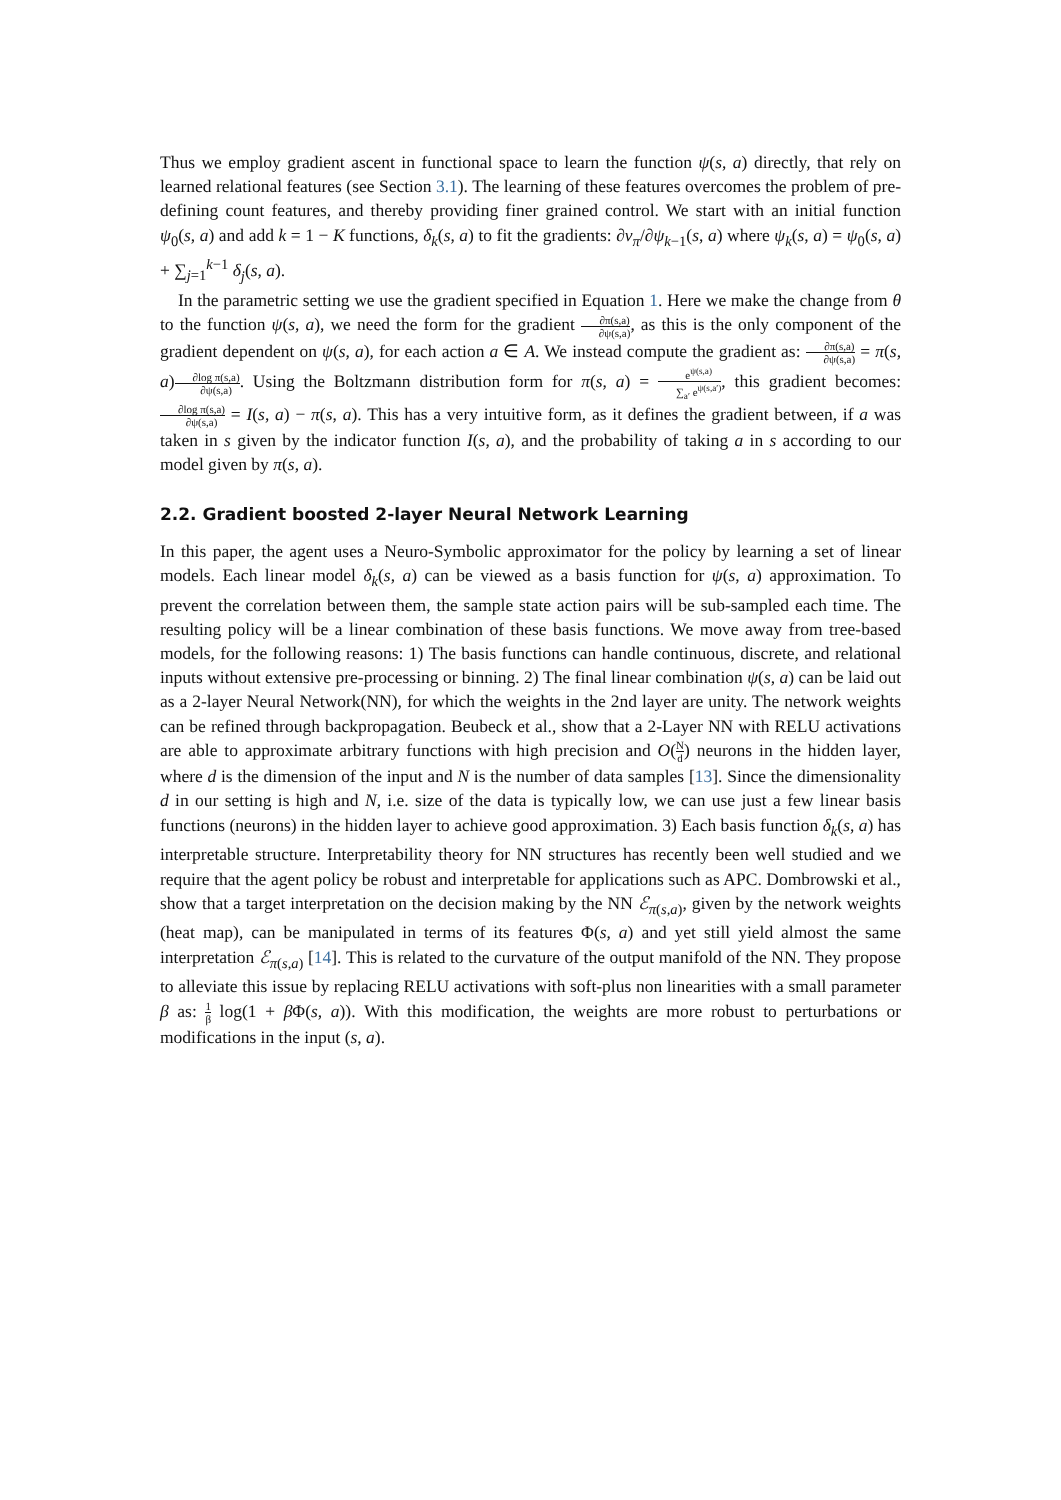Thus we employ gradient ascent in functional space to learn the function ψ(s, a) directly, that rely on learned relational features (see Section 3.1). The learning of these features overcomes the problem of pre-defining count features, and thereby providing finer grained control. We start with an initial function ψ<sub>0</sub>(s, a) and add k = 1 − K functions, δ<sub>k</sub>(s, a) to fit the gradients: ∂v<sub>π</sub>/∂ψ<sub>k−1</sub>(s, a) where ψ<sub>k</sub>(s, a) = ψ<sub>0</sub>(s, a) + ∑<sub>j=1</sub><sup>k−1</sup> δ<sub>j</sub>(s, a).
In the parametric setting we use the gradient specified in Equation 1. Here we make the change from θ to the function ψ(s, a), we need the form for the gradient ∂π(s,a) ∂ψ(s,a), as this is the only component of the gradient dependent on ψ(s, a), for each action a ∈ A. We instead compute the gradient as: ∂π(s,a) ∂ψ(s,a) = π(s, a)∂log π(s,a) ∂ψ(s,a). Using the Boltzmann distribution form for π(s, a) = e<sup>ψ(s,a)</sup> ∑<sub>a′</sub> e<sup>ψ(s,a′)</sup>, this gradient becomes: ∂log π(s,a) ∂ψ(s,a) = I(s, a) − π(s, a). This has a very intuitive form, as it defines the gradient between, if a was taken in s given by the indicator function I(s, a), and the probability of taking a in s according to our model given by π(s, a).
2.2. Gradient boosted 2-layer Neural Network Learning
In this paper, the agent uses a Neuro-Symbolic approximator for the policy by learning a set of linear models. Each linear model δ<sub>k</sub>(s, a) can be viewed as a basis function for ψ(s, a) approximation. To prevent the correlation between them, the sample state action pairs will be sub-sampled each time. The resulting policy will be a linear combination of these basis functions. We move away from tree-based models, for the following reasons: 1) The basis functions can handle continuous, discrete, and relational inputs without extensive pre-processing or binning. 2) The final linear combination ψ(s, a) can be laid out as a 2-layer Neural Network(NN), for which the weights in the 2nd layer are unity. The network weights can be refined through backpropagation. Beubeck et al., show that a 2-Layer NN with RELU activations are able to approximate arbitrary functions with high precision and O(N d) neurons in the hidden layer, where d is the dimension of the input and N is the number of data samples [13]. Since the dimensionality d in our setting is high and N, i.e. size of the data is typically low, we can use just a few linear basis functions (neurons) in the hidden layer to achieve good approximation. 3) Each basis function δ<sub>k</sub>(s, a) has interpretable structure. Interpretability theory for NN structures has recently been well studied and we require that the agent policy be robust and interpretable for applications such as APC. Dombrowski et al., show that a target interpretation on the decision making by the NN ℰ<sub>π(s,a)</sub>, given by the network weights (heat map), can be manipulated in terms of its features Φ(s, a) and yet still yield almost the same interpretation ℰ<sub>π(s,a)</sub> [14]. This is related to the curvature of the output manifold of the NN. They propose to alleviate this issue by replacing RELU activations with soft-plus non linearities with a small parameter β as: 1 β log(1 + β Φ(s, a)). With this modification, the weights are more robust to perturbations or modifications in the input (s, a).